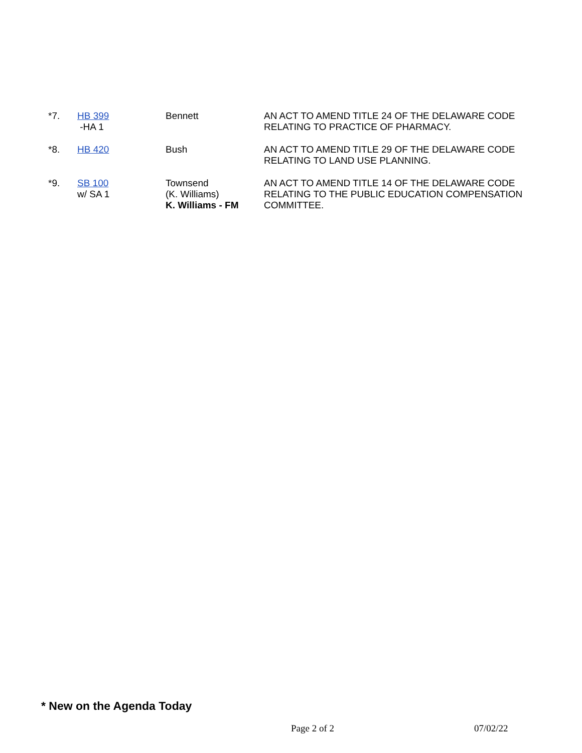| *7. | HB 399 -HA 1 | Bennett | AN ACT TO AMEND TITLE 24 OF THE DELAWARE CODE RELATING TO PRACTICE OF PHARMACY. |
| *8. | HB 420 | Bush | AN ACT TO AMEND TITLE 29 OF THE DELAWARE CODE RELATING TO LAND USE PLANNING. |
| *9. | SB 100 w/ SA 1 | Townsend (K. Williams) K. Williams - FM | AN ACT TO AMEND TITLE 14 OF THE DELAWARE CODE RELATING TO THE PUBLIC EDUCATION COMPENSATION COMMITTEE. |
* New on the Agenda Today
Page 2 of 2 07/02/22